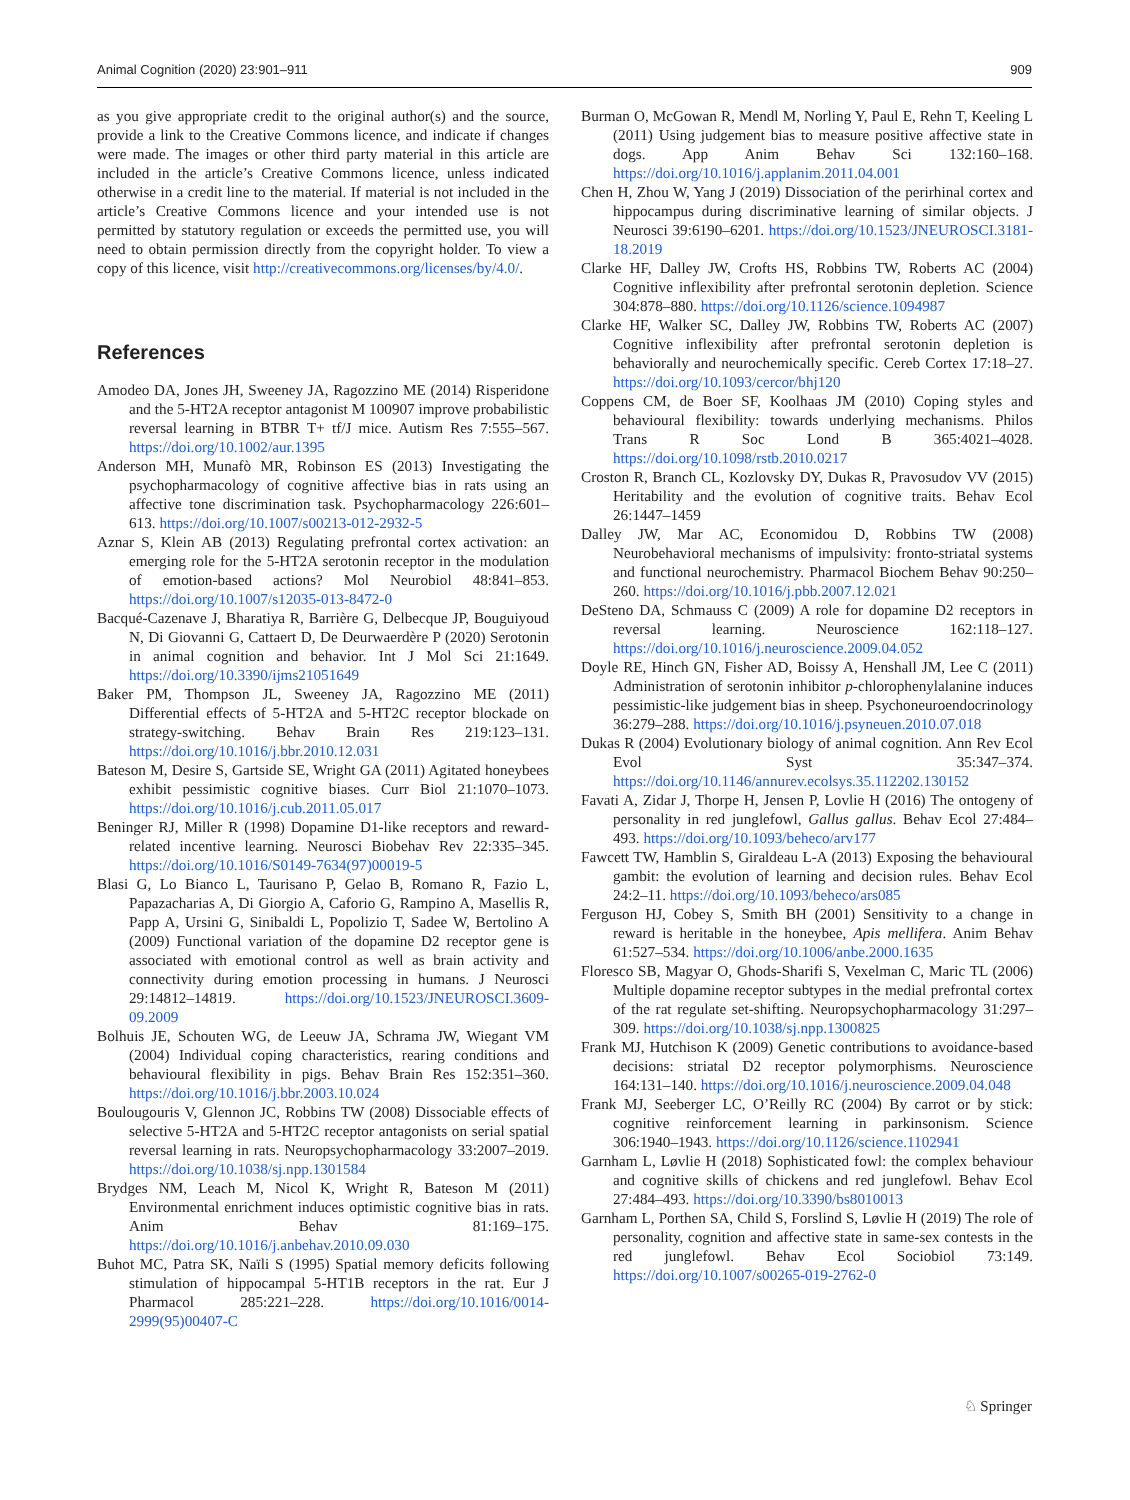Animal Cognition (2020) 23:901–911 909
as you give appropriate credit to the original author(s) and the source, provide a link to the Creative Commons licence, and indicate if changes were made. The images or other third party material in this article are included in the article’s Creative Commons licence, unless indicated otherwise in a credit line to the material. If material is not included in the article’s Creative Commons licence and your intended use is not permitted by statutory regulation or exceeds the permitted use, you will need to obtain permission directly from the copyright holder. To view a copy of this licence, visit http://creativecommons.org/licenses/by/4.0/.
References
Amodeo DA, Jones JH, Sweeney JA, Ragozzino ME (2014) Risperidone and the 5-HT2A receptor antagonist M 100907 improve probabilistic reversal learning in BTBR T+ tf/J mice. Autism Res 7:555–567. https://doi.org/10.1002/aur.1395
Anderson MH, Munafò MR, Robinson ES (2013) Investigating the psychopharmacology of cognitive affective bias in rats using an affective tone discrimination task. Psychopharmacology 226:601–613. https://doi.org/10.1007/s00213-012-2932-5
Aznar S, Klein AB (2013) Regulating prefrontal cortex activation: an emerging role for the 5-HT2A serotonin receptor in the modulation of emotion-based actions? Mol Neurobiol 48:841–853. https://doi.org/10.1007/s12035-013-8472-0
Bacqué-Cazenave J, Bharatiya R, Barrière G, Delbecque JP, Bouguiyoud N, Di Giovanni G, Cattaert D, De Deurwaerdère P (2020) Serotonin in animal cognition and behavior. Int J Mol Sci 21:1649. https://doi.org/10.3390/ijms21051649
Baker PM, Thompson JL, Sweeney JA, Ragozzino ME (2011) Differential effects of 5-HT2A and 5-HT2C receptor blockade on strategy-switching. Behav Brain Res 219:123–131. https://doi.org/10.1016/j.bbr.2010.12.031
Bateson M, Desire S, Gartside SE, Wright GA (2011) Agitated honeybees exhibit pessimistic cognitive biases. Curr Biol 21:1070–1073. https://doi.org/10.1016/j.cub.2011.05.017
Beninger RJ, Miller R (1998) Dopamine D1-like receptors and reward-related incentive learning. Neurosci Biobehav Rev 22:335–345. https://doi.org/10.1016/S0149-7634(97)00019-5
Blasi G, Lo Bianco L, Taurisano P, Gelao B, Romano R, Fazio L, Papazacharias A, Di Giorgio A, Caforio G, Rampino A, Masellis R, Papp A, Ursini G, Sinibaldi L, Popolizio T, Sadee W, Bertolino A (2009) Functional variation of the dopamine D2 receptor gene is associated with emotional control as well as brain activity and connectivity during emotion processing in humans. J Neurosci 29:14812–14819. https://doi.org/10.1523/JNEUROSCI.3609-09.2009
Bolhuis JE, Schouten WG, de Leeuw JA, Schrama JW, Wiegant VM (2004) Individual coping characteristics, rearing conditions and behavioural flexibility in pigs. Behav Brain Res 152:351–360. https://doi.org/10.1016/j.bbr.2003.10.024
Boulougouris V, Glennon JC, Robbins TW (2008) Dissociable effects of selective 5-HT2A and 5-HT2C receptor antagonists on serial spatial reversal learning in rats. Neuropsychopharmacology 33:2007–2019. https://doi.org/10.1038/sj.npp.1301584
Brydges NM, Leach M, Nicol K, Wright R, Bateson M (2011) Environmental enrichment induces optimistic cognitive bias in rats. Anim Behav 81:169–175. https://doi.org/10.1016/j.anbehav.2010.09.030
Buhot MC, Patra SK, Naïli S (1995) Spatial memory deficits following stimulation of hippocampal 5-HT1B receptors in the rat. Eur J Pharmacol 285:221–228. https://doi.org/10.1016/0014-2999(95)00407-C
Burman O, McGowan R, Mendl M, Norling Y, Paul E, Rehn T, Keeling L (2011) Using judgement bias to measure positive affective state in dogs. App Anim Behav Sci 132:160–168. https://doi.org/10.1016/j.applanim.2011.04.001
Chen H, Zhou W, Yang J (2019) Dissociation of the perirhinal cortex and hippocampus during discriminative learning of similar objects. J Neurosci 39:6190–6201. https://doi.org/10.1523/JNEUROSCI.3181-18.2019
Clarke HF, Dalley JW, Crofts HS, Robbins TW, Roberts AC (2004) Cognitive inflexibility after prefrontal serotonin depletion. Science 304:878–880. https://doi.org/10.1126/science.1094987
Clarke HF, Walker SC, Dalley JW, Robbins TW, Roberts AC (2007) Cognitive inflexibility after prefrontal serotonin depletion is behaviorally and neurochemically specific. Cereb Cortex 17:18–27. https://doi.org/10.1093/cercor/bhj120
Coppens CM, de Boer SF, Koolhaas JM (2010) Coping styles and behavioural flexibility: towards underlying mechanisms. Philos Trans R Soc Lond B 365:4021–4028. https://doi.org/10.1098/rstb.2010.0217
Croston R, Branch CL, Kozlovsky DY, Dukas R, Pravosudov VV (2015) Heritability and the evolution of cognitive traits. Behav Ecol 26:1447–1459
Dalley JW, Mar AC, Economidou D, Robbins TW (2008) Neurobehavioral mechanisms of impulsivity: fronto-striatal systems and functional neurochemistry. Pharmacol Biochem Behav 90:250–260. https://doi.org/10.1016/j.pbb.2007.12.021
DeSteno DA, Schmauss C (2009) A role for dopamine D2 receptors in reversal learning. Neuroscience 162:118–127. https://doi.org/10.1016/j.neuroscience.2009.04.052
Doyle RE, Hinch GN, Fisher AD, Boissy A, Henshall JM, Lee C (2011) Administration of serotonin inhibitor p-chlorophenylalanine induces pessimistic-like judgement bias in sheep. Psychoneuroendocrinology 36:279–288. https://doi.org/10.1016/j.psyneuen.2010.07.018
Dukas R (2004) Evolutionary biology of animal cognition. Ann Rev Ecol Evol Syst 35:347–374. https://doi.org/10.1146/annurev.ecolsys.35.112202.130152
Favati A, Zidar J, Thorpe H, Jensen P, Lovlie H (2016) The ontogeny of personality in red junglefowl, Gallus gallus. Behav Ecol 27:484–493. https://doi.org/10.1093/beheco/arv177
Fawcett TW, Hamblin S, Giraldeau L-A (2013) Exposing the behavioural gambit: the evolution of learning and decision rules. Behav Ecol 24:2–11. https://doi.org/10.1093/beheco/ars085
Ferguson HJ, Cobey S, Smith BH (2001) Sensitivity to a change in reward is heritable in the honeybee, Apis mellifera. Anim Behav 61:527–534. https://doi.org/10.1006/anbe.2000.1635
Floresco SB, Magyar O, Ghods-Sharifi S, Vexelman C, Maric TL (2006) Multiple dopamine receptor subtypes in the medial prefrontal cortex of the rat regulate set-shifting. Neuropsychopharmacology 31:297–309. https://doi.org/10.1038/sj.npp.1300825
Frank MJ, Hutchison K (2009) Genetic contributions to avoidance-based decisions: striatal D2 receptor polymorphisms. Neuroscience 164:131–140. https://doi.org/10.1016/j.neuroscience.2009.04.048
Frank MJ, Seeberger LC, O’Reilly RC (2004) By carrot or by stick: cognitive reinforcement learning in parkinsonism. Science 306:1940–1943. https://doi.org/10.1126/science.1102941
Garnham L, Løvlie H (2018) Sophisticated fowl: the complex behaviour and cognitive skills of chickens and red junglefowl. Behav Ecol 27:484–493. https://doi.org/10.3390/bs8010013
Garnham L, Porthen SA, Child S, Forslind S, Løvlie H (2019) The role of personality, cognition and affective state in same-sex contests in the red junglefowl. Behav Ecol Sociobiol 73:149. https://doi.org/10.1007/s00265-019-2762-0
♘ Springer